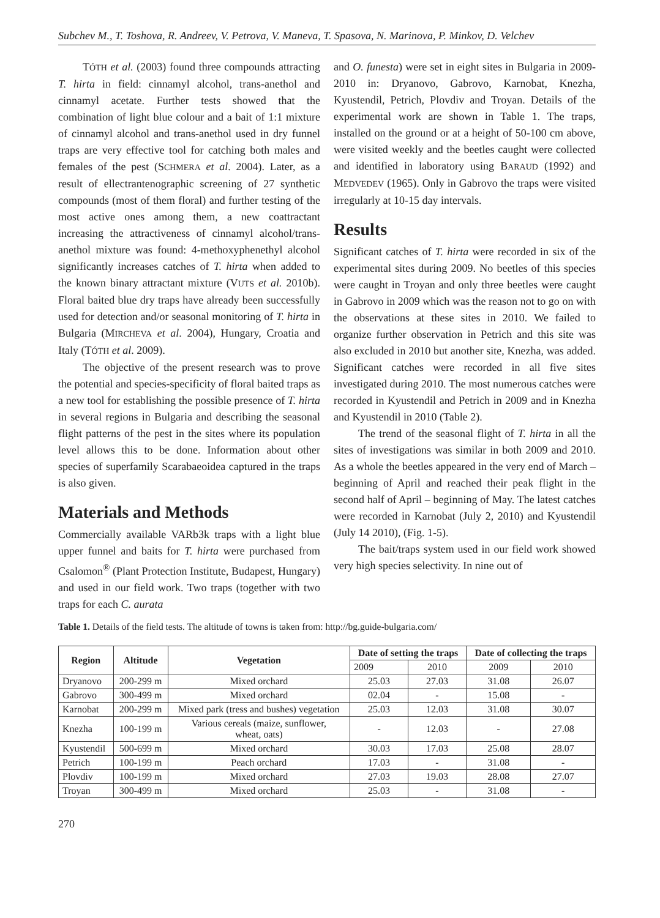Subchev M., T. Toshova, R. Andreev, V. Petrova, V. Maneva, T. Spasova, N. Marinova, P. Minkov, D. Velchev
TÓTH et al. (2003) found three compounds attracting T. hirta in field: cinnamyl alcohol, trans-anethol and cinnamyl acetate. Further tests showed that the combination of light blue colour and a bait of 1:1 mixture of cinnamyl alcohol and trans-anethol used in dry funnel traps are very effective tool for catching both males and females of the pest (SCHMERA et al. 2004). Later, as a result of ellectrantenographic screening of 27 synthetic compounds (most of them floral) and further testing of the most active ones among them, a new coattractant increasing the attractiveness of cinnamyl alcohol/trans-anethol mixture was found: 4-methoxyphenethyl alcohol significantly increases catches of T. hirta when added to the known binary attractant mixture (VUTS et al. 2010b). Floral baited blue dry traps have already been successfully used for detection and/or seasonal monitoring of T. hirta in Bulgaria (MIRCHEVA et al. 2004), Hungary, Croatia and Italy (TÓTH et al. 2009).
The objective of the present research was to prove the potential and species-specificity of floral baited traps as a new tool for establishing the possible presence of T. hirta in several regions in Bulgaria and describing the seasonal flight patterns of the pest in the sites where its population level allows this to be done. Information about other species of superfamily Scarabaeoidea captured in the traps is also given.
Materials and Methods
Commercially available VARb3k traps with a light blue upper funnel and baits for T. hirta were purchased from Csalomon<sup>®</sup> (Plant Protection Institute, Budapest, Hungary) and used in our field work. Two traps (together with two traps for each C. aurata
and O. funesta) were set in eight sites in Bulgaria in 2009-2010 in: Dryanovo, Gabrovo, Karnobat, Knezha, Kyustendil, Petrich, Plovdiv and Troyan. Details of the experimental work are shown in Table 1. The traps, installed on the ground or at a height of 50-100 cm above, were visited weekly and the beetles caught were collected and identified in laboratory using BARAUD (1992) and MEDVEDEV (1965). Only in Gabrovo the traps were visited irregularly at 10-15 day intervals.
Results
Significant catches of T. hirta were recorded in six of the experimental sites during 2009. No beetles of this species were caught in Troyan and only three beetles were caught in Gabrovo in 2009 which was the reason not to go on with the observations at these sites in 2010. We failed to organize further observation in Petrich and this site was also excluded in 2010 but another site, Knezha, was added. Significant catches were recorded in all five sites investigated during 2010. The most numerous catches were recorded in Kyustendil and Petrich in 2009 and in Knezha and Kyustendil in 2010 (Table 2).
The trend of the seasonal flight of T. hirta in all the sites of investigations was similar in both 2009 and 2010. As a whole the beetles appeared in the very end of March – beginning of April and reached their peak flight in the second half of April – beginning of May. The latest catches were recorded in Karnobat (July 2, 2010) and Kyustendil (July 14 2010), (Fig. 1-5).
The bait/traps system used in our field work showed very high species selectivity. In nine out of
Table 1. Details of the field tests. The altitude of towns is taken from: http://bg.guide-bulgaria.com/
| Region | Altitude | Vegetation | Date of setting the traps | | Date of collecting the traps | |
| --- | --- | --- | --- | --- | --- | --- |
| | | | 2009 | 2010 | 2009 | 2010 |
| Dryanovo | 200-299 m | Mixed orchard | 25.03 | 27.03 | 31.08 | 26.07 |
| Gabrovo | 300-499 m | Mixed orchard | 02.04 | - | 15.08 | - |
| Karnobat | 200-299 m | Mixed park (tress and bushes) vegetation | 25.03 | 12.03 | 31.08 | 30.07 |
| Knezha | 100-199 m | Various cereals (maize, sunflower, wheat, oats) | - | 12.03 | - | 27.08 |
| Kyustendil | 500-699 m | Mixed orchard | 30.03 | 17.03 | 25.08 | 28.07 |
| Petrich | 100-199 m | Peach orchard | 17.03 | - | 31.08 | - |
| Plovdiv | 100-199 m | Mixed orchard | 27.03 | 19.03 | 28.08 | 27.07 |
| Troyan | 300-499 m | Mixed orchard | 25.03 | - | 31.08 | - |
270